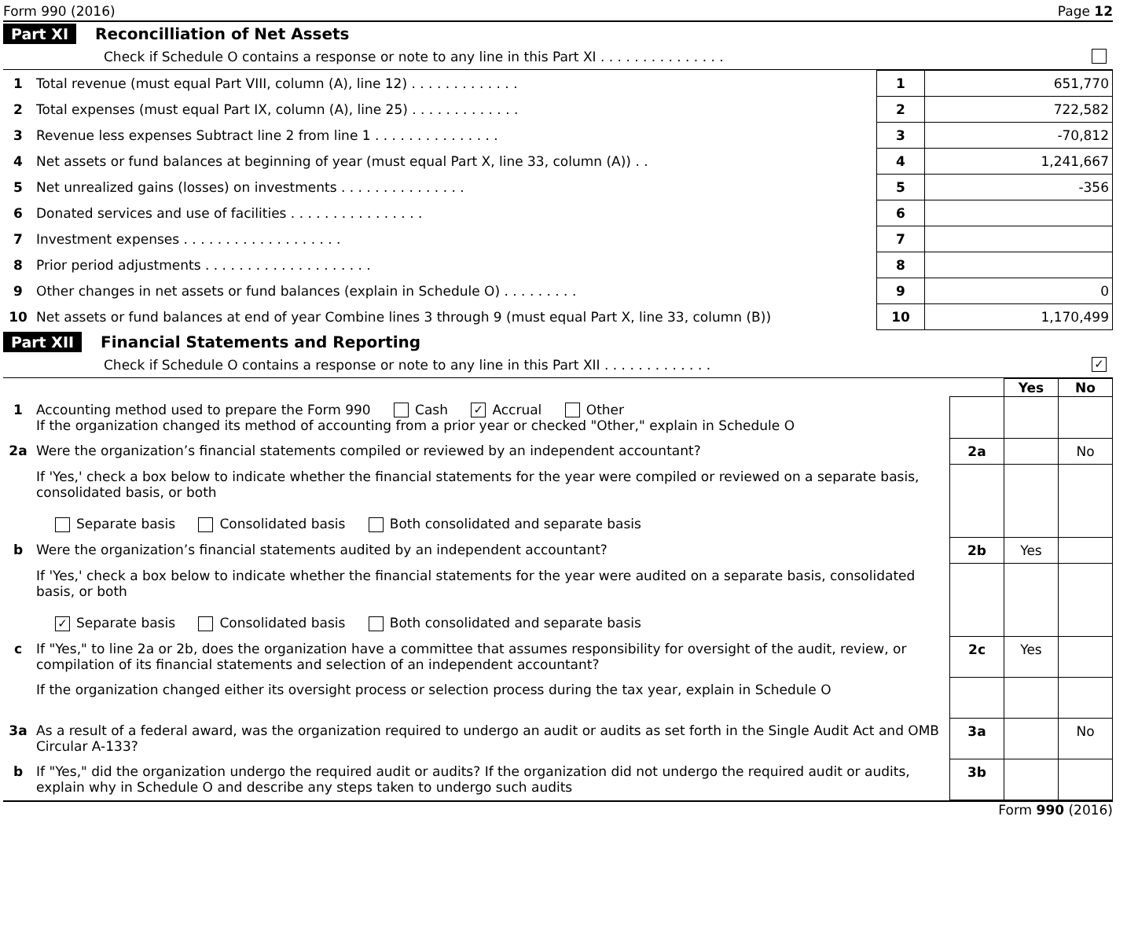Form 990 (2016) Page 12
Part XI Reconcilliation of Net Assets
Check if Schedule O contains a response or note to any line in this Part XI . . . . . . . . . . . . . . .
| 1 | Total revenue (must equal Part VIII, column (A), line 12) . . . . . . . . . . . . . | 1 | 651,770 |
| 2 | Total expenses (must equal Part IX, column (A), line 25) . . . . . . . . . . . . . | 2 | 722,582 |
| 3 | Revenue less expenses Subtract line 2 from line 1 . . . . . . . . . . . . . . . | 3 | -70,812 |
| 4 | Net assets or fund balances at beginning of year (must equal Part X, line 33, column (A)) . . | 4 | 1,241,667 |
| 5 | Net unrealized gains (losses) on investments . . . . . . . . . . . . . . . | 5 | -356 |
| 6 | Donated services and use of facilities . . . . . . . . . . . . . . . . | 6 | |
| 7 | Investment expenses . . . . . . . . . . . . . . . . . . . | 7 | |
| 8 | Prior period adjustments . . . . . . . . . . . . . . . . . . . . | 8 | |
| 9 | Other changes in net assets or fund balances (explain in Schedule O) . . . . . . . . . | 9 | 0 |
| 10 | Net assets or fund balances at end of year Combine lines 3 through 9 (must equal Part X, line 33, column (B)) | 10 | 1,170,499 |
Part XII Financial Statements and Reporting
Check if Schedule O contains a response or note to any line in this Part XII . . . . . . . . . . . . . ✓
| | | | Yes | No |
| 1 | Accounting method used to prepare the Form 990 Cash ✓ Accrual Other If the organization changed its method of accounting from a prior year or checked "Other," explain in Schedule O | | | |
| 2a | Were the organization’s financial statements compiled or reviewed by an independent accountant? | 2a | | No |
| | If 'Yes,' check a box below to indicate whether the financial statements for the year were compiled or reviewed on a separate basis, consolidated basis, or both Separate basis Consolidated basis Both consolidated and separate basis | | | |
| b | Were the organization’s financial statements audited by an independent accountant? | 2b | Yes | |
| | If 'Yes,' check a box below to indicate whether the financial statements for the year were audited on a separate basis, consolidated basis, or both ✓ Separate basis Consolidated basis Both consolidated and separate basis | | | |
| c | If "Yes," to line 2a or 2b, does the organization have a committee that assumes responsibility for oversight of the audit, review, or compilation of its financial statements and selection of an independent accountant? | 2c | Yes | |
| | If the organization changed either its oversight process or selection process during the tax year, explain in Schedule O | | | |
| 3a | As a result of a federal award, was the organization required to undergo an audit or audits as set forth in the Single Audit Act and OMB Circular A-133? | 3a | | No |
| b | If "Yes," did the organization undergo the required audit or audits? If the organization did not undergo the required audit or audits, explain why in Schedule O and describe any steps taken to undergo such audits | 3b | | |
Form 990 (2016)